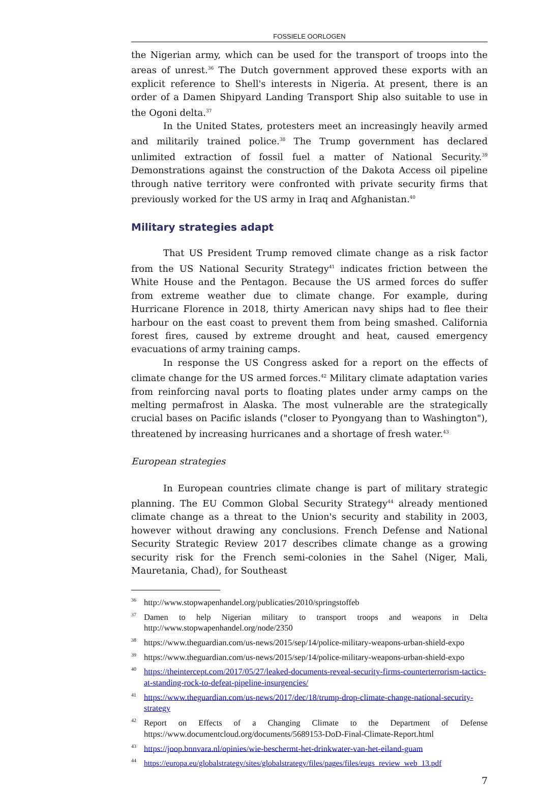FOSSIELE OORLOGEN
the Nigerian army, which can be used for the transport of troops into the areas of unrest.<sup>36</sup> The Dutch government approved these exports with an explicit reference to Shell's interests in Nigeria. At present, there is an order of a Damen Shipyard Landing Transport Ship also suitable to use in the Ogoni delta.<sup>37</sup>
In the United States, protesters meet an increasingly heavily armed and militarily trained police.<sup>38</sup> The Trump government has declared unlimited extraction of fossil fuel a matter of National Security.<sup>39</sup> Demonstrations against the construction of the Dakota Access oil pipeline through native territory were confronted with private security firms that previously worked for the US army in Iraq and Afghanistan.<sup>40</sup>
Military strategies adapt
That US President Trump removed climate change as a risk factor from the US National Security Strategy<sup>41</sup> indicates friction between the White House and the Pentagon. Because the US armed forces do suffer from extreme weather due to climate change. For example, during Hurricane Florence in 2018, thirty American navy ships had to flee their harbour on the east coast to prevent them from being smashed. California forest fires, caused by extreme drought and heat, caused emergency evacuations of army training camps.
In response the US Congress asked for a report on the effects of climate change for the US armed forces.<sup>42</sup> Military climate adaptation varies from reinforcing naval ports to floating plates under army camps on the melting permafrost in Alaska. The most vulnerable are the strategically crucial bases on Pacific islands ("closer to Pyongyang than to Washington"), threatened by increasing hurricanes and a shortage of fresh water.<sup>43</sup>
European strategies
In European countries climate change is part of military strategic planning. The EU Common Global Security Strategy<sup>44</sup> already mentioned climate change as a threat to the Union's security and stability in 2003, however without drawing any conclusions. French Defense and National Security Strategic Review 2017 describes climate change as a growing security risk for the French semi-colonies in the Sahel (Niger, Mali, Mauretania, Chad), for Southeast
<sup>36</sup> http://www.stopwapenhandel.org/publicaties/2010/springstoffeb
<sup>37</sup> Damen to help Nigerian military to transport troops and weapons in Delta http://www.stopwapenhandel.org/node/2350
<sup>38</sup> https://www.theguardian.com/us-news/2015/sep/14/police-military-weapons-urban-shield-expo
<sup>39</sup> https://www.theguardian.com/us-news/2015/sep/14/police-military-weapons-urban-shield-expo
<sup>40</sup> https://theintercept.com/2017/05/27/leaked-documents-reveal-security-firms-counterterrorism-tactics-at-standing-rock-to-defeat-pipeline-insurgencies/
<sup>41</sup> https://www.theguardian.com/us-news/2017/dec/18/trump-drop-climate-change-national-security-strategy
<sup>42</sup> Report on Effects of a Changing Climate to the Department of Defense https://www.documentcloud.org/documents/5689153-DoD-Final-Climate-Report.html
<sup>43</sup> https://joop.bnnvara.nl/opinies/wie-beschermt-het-drinkwater-van-het-eiland-guam
<sup>44</sup> https://europa.eu/globalstrategy/sites/globalstrategy/files/pages/files/eugs_review_web_13.pdf
7